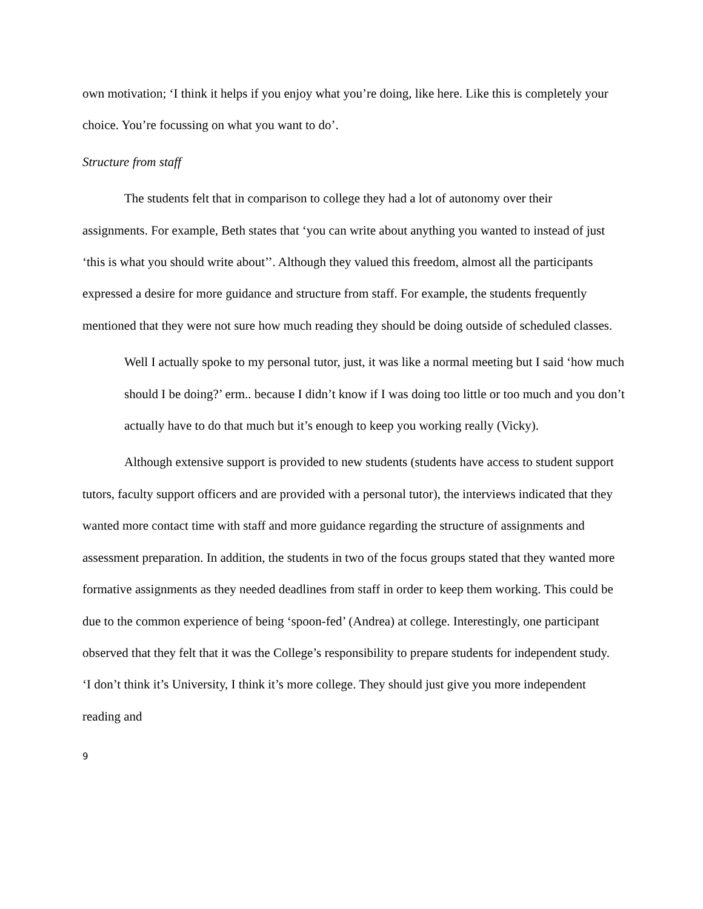own motivation; ‘I think it helps if you enjoy what you’re doing, like here. Like this is completely your choice. You’re focussing on what you want to do’.
Structure from staff
The students felt that in comparison to college they had a lot of autonomy over their assignments. For example, Beth states that ‘you can write about anything you wanted to instead of just ‘this is what you should write about’’. Although they valued this freedom, almost all the participants expressed a desire for more guidance and structure from staff. For example, the students frequently mentioned that they were not sure how much reading they should be doing outside of scheduled classes.
Well I actually spoke to my personal tutor, just, it was like a normal meeting but I said ‘how much should I be doing?’ erm.. because I didn’t know if I was doing too little or too much and you don’t actually have to do that much but it’s enough to keep you working really (Vicky).
Although extensive support is provided to new students (students have access to student support tutors, faculty support officers and are provided with a personal tutor), the interviews indicated that they wanted more contact time with staff and more guidance regarding the structure of assignments and assessment preparation. In addition, the students in two of the focus groups stated that they wanted more formative assignments as they needed deadlines from staff in order to keep them working. This could be due to the common experience of being ‘spoon-fed’ (Andrea) at college. Interestingly, one participant observed that they felt that it was the College’s responsibility to prepare students for independent study. ‘I don’t think it’s University, I think it’s more college. They should just give you more independent reading and
9